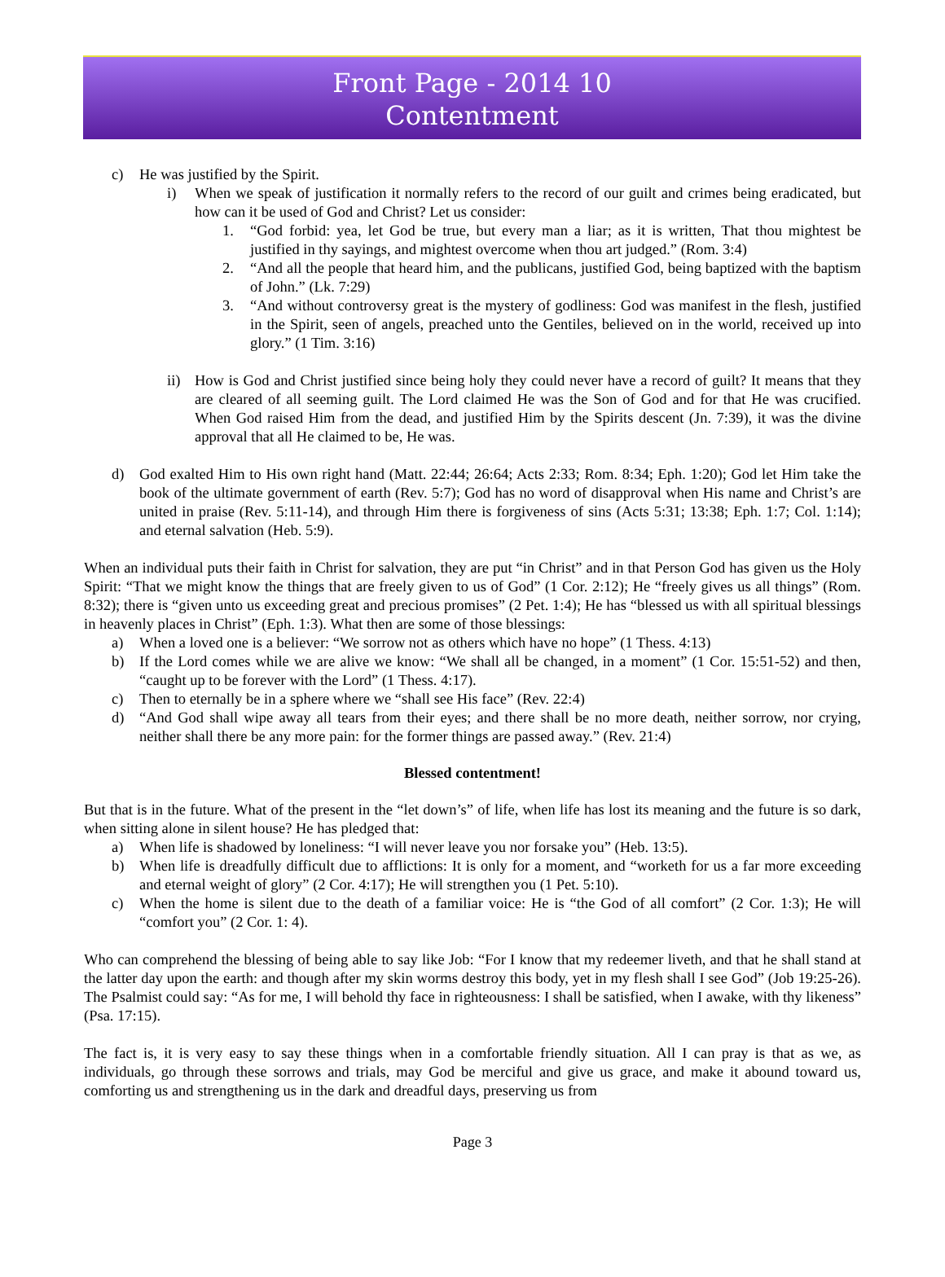Front Page - 2014 10
Contentment
c) He was justified by the Spirit.
i) When we speak of justification it normally refers to the record of our guilt and crimes being eradicated, but how can it be used of God and Christ? Let us consider:
1. “God forbid: yea, let God be true, but every man a liar; as it is written, That thou mightest be justified in thy sayings, and mightest overcome when thou art judged.” (Rom. 3:4)
2. “And all the people that heard him, and the publicans, justified God, being baptized with the baptism of John.” (Lk. 7:29)
3. “And without controversy great is the mystery of godliness: God was manifest in the flesh, justified in the Spirit, seen of angels, preached unto the Gentiles, believed on in the world, received up into glory.” (1 Tim. 3:16)
ii) How is God and Christ justified since being holy they could never have a record of guilt? It means that they are cleared of all seeming guilt. The Lord claimed He was the Son of God and for that He was crucified. When God raised Him from the dead, and justified Him by the Spirits descent (Jn. 7:39), it was the divine approval that all He claimed to be, He was.
d) God exalted Him to His own right hand (Matt. 22:44; 26:64; Acts 2:33; Rom. 8:34; Eph. 1:20); God let Him take the book of the ultimate government of earth (Rev. 5:7); God has no word of disapproval when His name and Christ’s are united in praise (Rev. 5:11-14), and through Him there is forgiveness of sins (Acts 5:31; 13:38; Eph. 1:7; Col. 1:14); and eternal salvation (Heb. 5:9).
When an individual puts their faith in Christ for salvation, they are put “in Christ” and in that Person God has given us the Holy Spirit: “That we might know the things that are freely given to us of God” (1 Cor. 2:12); He “freely gives us all things” (Rom. 8:32); there is “given unto us exceeding great and precious promises” (2 Pet. 1:4); He has “blessed us with all spiritual blessings in heavenly places in Christ” (Eph. 1:3). What then are some of those blessings:
a) When a loved one is a believer: “We sorrow not as others which have no hope” (1 Thess. 4:13)
b) If the Lord comes while we are alive we know: “We shall all be changed, in a moment” (1 Cor. 15:51-52) and then, “caught up to be forever with the Lord” (1 Thess. 4:17).
c) Then to eternally be in a sphere where we “shall see His face” (Rev. 22:4)
d) “And God shall wipe away all tears from their eyes; and there shall be no more death, neither sorrow, nor crying, neither shall there be any more pain: for the former things are passed away.” (Rev. 21:4)
Blessed contentment!
But that is in the future. What of the present in the “let down’s” of life, when life has lost its meaning and the future is so dark, when sitting alone in silent house? He has pledged that:
a) When life is shadowed by loneliness: “I will never leave you nor forsake you” (Heb. 13:5).
b) When life is dreadfully difficult due to afflictions: It is only for a moment, and “worketh for us a far more exceeding and eternal weight of glory” (2 Cor. 4:17); He will strengthen you (1 Pet. 5:10).
c) When the home is silent due to the death of a familiar voice: He is “the God of all comfort” (2 Cor. 1:3); He will “comfort you” (2 Cor. 1: 4).
Who can comprehend the blessing of being able to say like Job: “For I know that my redeemer liveth, and that he shall stand at the latter day upon the earth: and though after my skin worms destroy this body, yet in my flesh shall I see God” (Job 19:25-26). The Psalmist could say: “As for me, I will behold thy face in righteousness: I shall be satisfied, when I awake, with thy likeness” (Psa. 17:15).
The fact is, it is very easy to say these things when in a comfortable friendly situation. All I can pray is that as we, as individuals, go through these sorrows and trials, may God be merciful and give us grace, and make it abound toward us, comforting us and strengthening us in the dark and dreadful days, preserving us from
Page 3